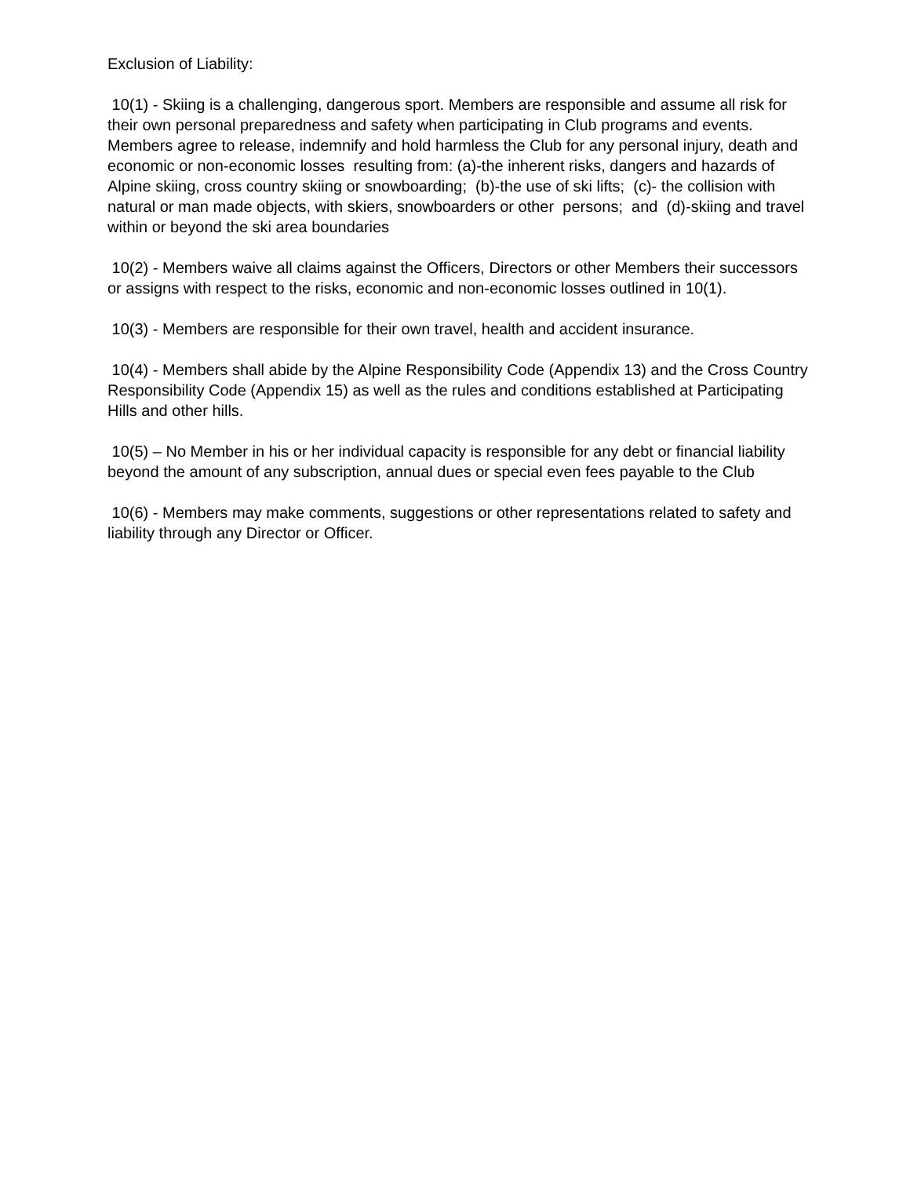Exclusion of Liability:
10(1) - Skiing is a challenging, dangerous sport. Members are responsible and assume all risk for their own personal preparedness and safety when participating in Club programs and events. Members agree to release, indemnify and hold harmless the Club for any personal injury, death and economic or non-economic losses resulting from: (a)-the inherent risks, dangers and hazards of Alpine skiing, cross country skiing or snowboarding; (b)-the use of ski lifts; (c)- the collision with natural or man made objects, with skiers, snowboarders or other persons; and (d)-skiing and travel within or beyond the ski area boundaries
10(2) - Members waive all claims against the Officers, Directors or other Members their successors or assigns with respect to the risks, economic and non-economic losses outlined in 10(1).
10(3) - Members are responsible for their own travel, health and accident insurance.
10(4) - Members shall abide by the Alpine Responsibility Code (Appendix 13) and the Cross Country Responsibility Code (Appendix 15) as well as the rules and conditions established at Participating Hills and other hills.
10(5) – No Member in his or her individual capacity is responsible for any debt or financial liability beyond the amount of any subscription, annual dues or special even fees payable to the Club
10(6) - Members may make comments, suggestions or other representations related to safety and liability through any Director or Officer.